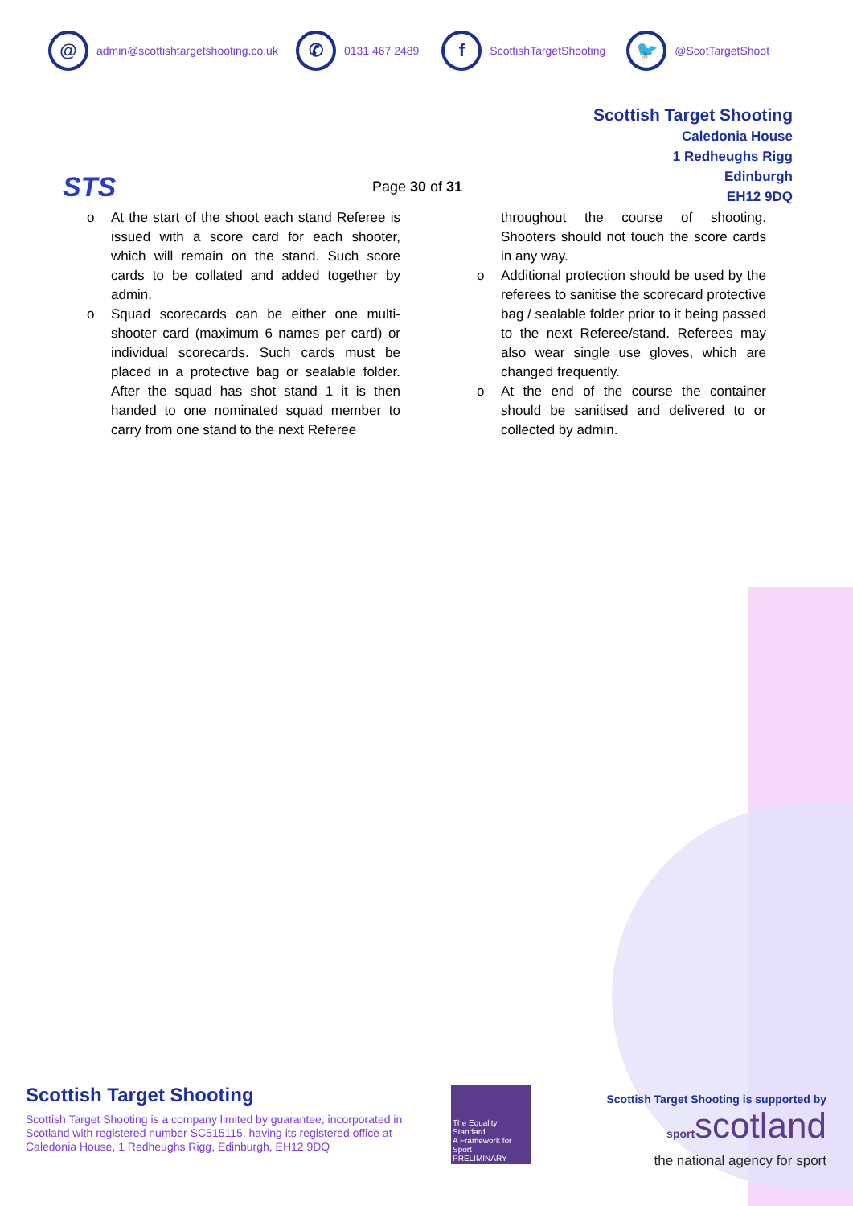@
admin@scottishtargetshooting.co.uk
✆
0131 467 2489
f
ScottishTargetShooting
🐦
@ScotTargetShoot
STS
Page 30 of 31
Scottish Target Shooting
Caledonia House
1 Redheughs Rigg
Edinburgh
EH12 9DQ
o At the start of the shoot each stand Referee is issued with a score card for each shooter, which will remain on the stand. Such score cards to be collated and added together by admin.
o Squad scorecards can be either one multi-shooter card (maximum 6 names per card) or individual scorecards. Such cards must be placed in a protective bag or sealable folder. After the squad has shot stand 1 it is then handed to one nominated squad member to carry from one stand to the next Referee
throughout the course of shooting. Shooters should not touch the score cards in any way.
o Additional protection should be used by the referees to sanitise the scorecard protective bag / sealable folder prior to it being passed to the next Referee/stand. Referees may also wear single use gloves, which are changed frequently.
o At the end of the course the container should be sanitised and delivered to or collected by admin.
Scottish Target Shooting
Scottish Target Shooting is a company limited by guarantee, incorporated in Scotland with registered number SC515115, having its registered office at Caledonia House, 1 Redheughs Rigg, Edinburgh, EH12 9DQ
The Equality Standard
A Framework for Sport
PRELIMINARY
Scottish Target Shooting is supported by
sportscotland
the national agency for sport